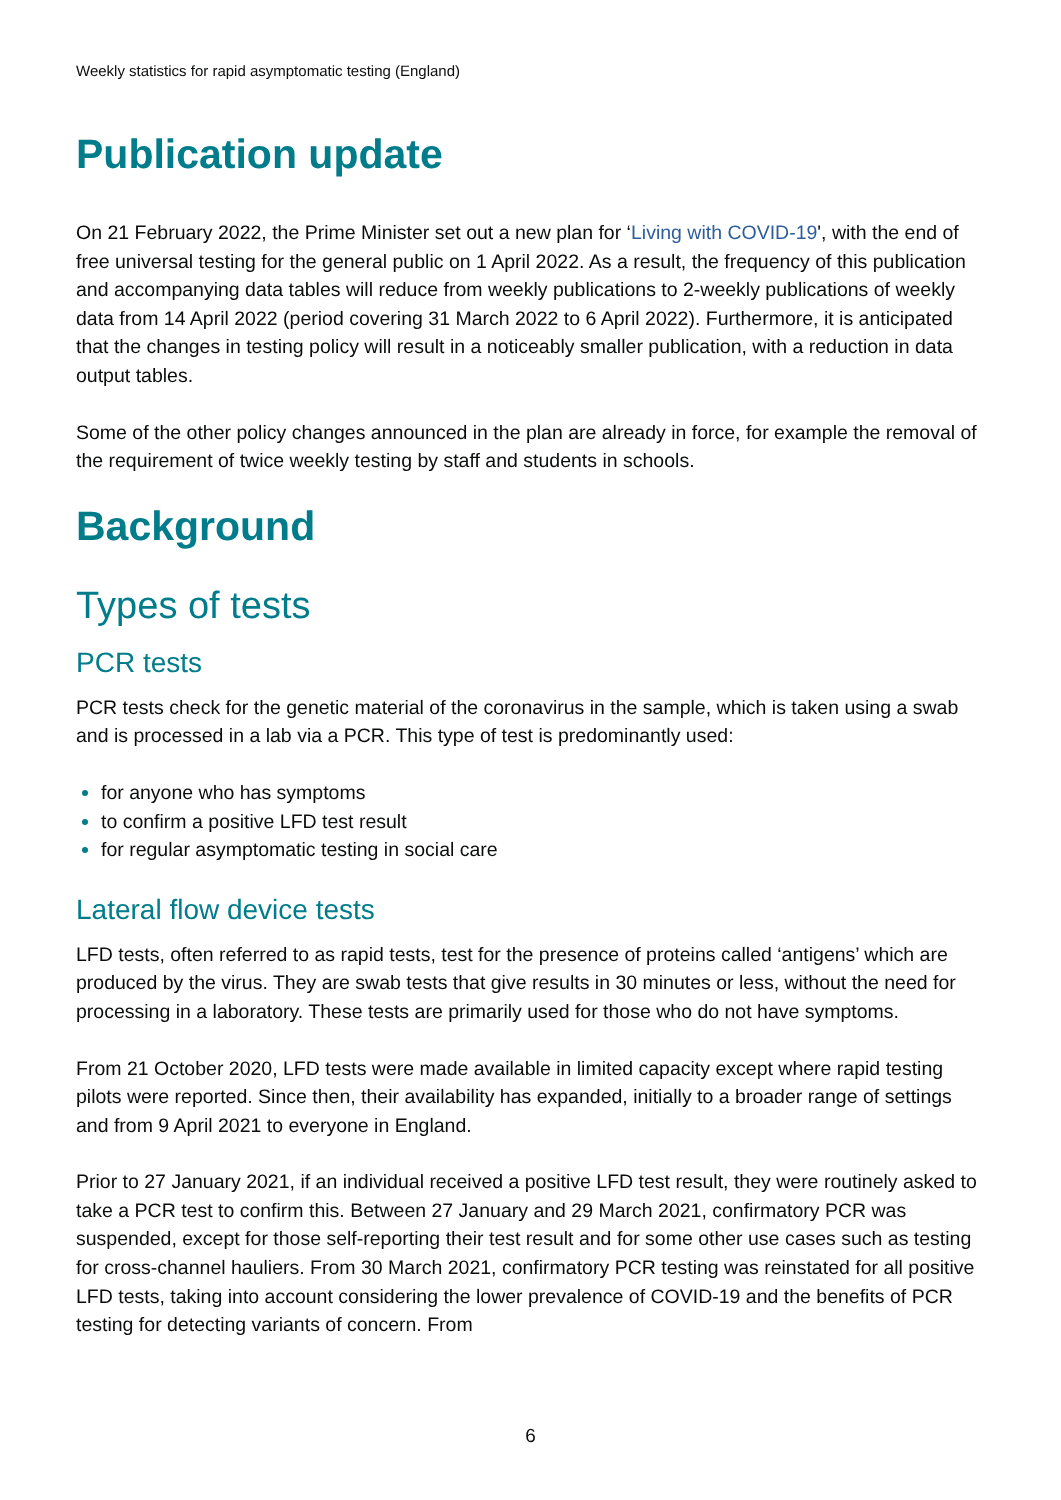Weekly statistics for rapid asymptomatic testing (England)
Publication update
On 21 February 2022, the Prime Minister set out a new plan for ‘Living with COVID-19', with the end of free universal testing for the general public on 1 April 2022. As a result, the frequency of this publication and accompanying data tables will reduce from weekly publications to 2-weekly publications of weekly data from 14 April 2022 (period covering 31 March 2022 to 6 April 2022). Furthermore, it is anticipated that the changes in testing policy will result in a noticeably smaller publication, with a reduction in data output tables.
Some of the other policy changes announced in the plan are already in force, for example the removal of the requirement of twice weekly testing by staff and students in schools.
Background
Types of tests
PCR tests
PCR tests check for the genetic material of the coronavirus in the sample, which is taken using a swab and is processed in a lab via a PCR. This type of test is predominantly used:
for anyone who has symptoms
to confirm a positive LFD test result
for regular asymptomatic testing in social care
Lateral flow device tests
LFD tests, often referred to as rapid tests, test for the presence of proteins called ‘antigens’ which are produced by the virus. They are swab tests that give results in 30 minutes or less, without the need for processing in a laboratory. These tests are primarily used for those who do not have symptoms.
From 21 October 2020, LFD tests were made available in limited capacity except where rapid testing pilots were reported. Since then, their availability has expanded, initially to a broader range of settings and from 9 April 2021 to everyone in England.
Prior to 27 January 2021, if an individual received a positive LFD test result, they were routinely asked to take a PCR test to confirm this. Between 27 January and 29 March 2021, confirmatory PCR was suspended, except for those self-reporting their test result and for some other use cases such as testing for cross-channel hauliers. From 30 March 2021, confirmatory PCR testing was reinstated for all positive LFD tests, taking into account considering the lower prevalence of COVID-19 and the benefits of PCR testing for detecting variants of concern. From
6